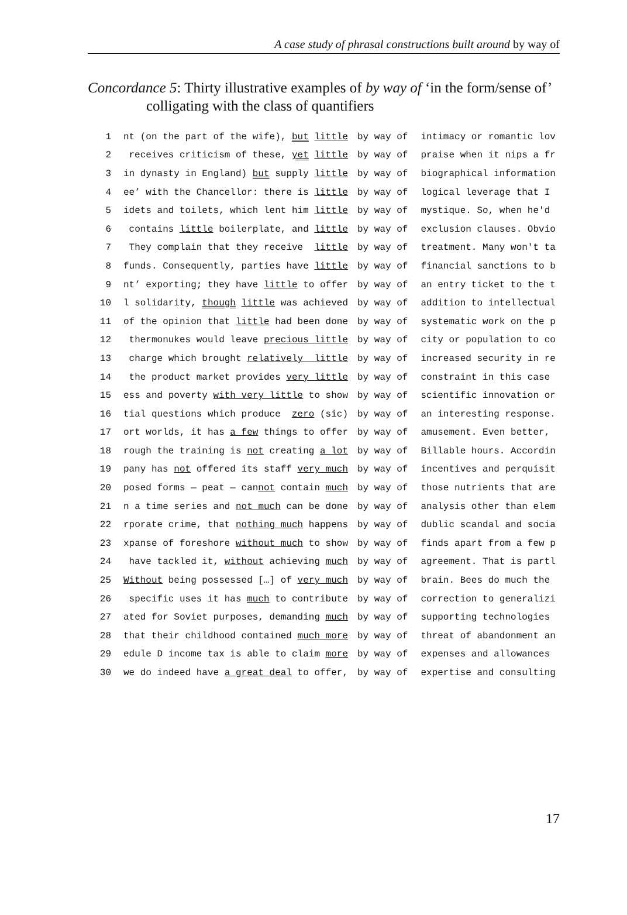A case study of phrasal constructions built around by way of
Concordance 5: Thirty illustrative examples of by way of ‘in the form/sense of’
colligating with the class of quantifiers
| 1 | nt (on the part of the wife), but little | by way of | intimacy or romantic lov |
| 2 | receives criticism of these, yet little | by way of | praise when it nips a fr |
| 3 | in dynasty in England) but supply little | by way of | biographical information |
| 4 | ee’ with the Chancellor: there is little | by way of | logical leverage that I |
| 5 | idets and toilets, which lent him little | by way of | mystique. So, when he'd |
| 6 | contains little boilerplate, and little | by way of | exclusion clauses. Obvio |
| 7 | They complain that they receive little | by way of | treatment. Many won't ta |
| 8 | funds. Consequently, parties have little | by way of | financial sanctions to b |
| 9 | nt’ exporting; they have little to offer | by way of | an entry ticket to the t |
| 10 | l solidarity, though little was achieved | by way of | addition to intellectual |
| 11 | of the opinion that little had been done | by way of | systematic work on the p |
| 12 | thermonukes would leave precious little | by way of | city or population to co |
| 13 | charge which brought relatively little | by way of | increased security in re |
| 14 | the product market provides very little | by way of | constraint in this case |
| 15 | ess and poverty with very little to show | by way of | scientific innovation or |
| 16 | tial questions which produce zero (sic) | by way of | an interesting response. |
| 17 | ort worlds, it has a few things to offer | by way of | amusement. Even better, |
| 18 | rough the training is not creating a lot | by way of | Billable hours. Accordin |
| 19 | pany has not offered its staff very much | by way of | incentives and perquisit |
| 20 | posed forms — peat — can not contain much | by way of | those nutrients that are |
| 21 | n a time series and not much can be done | by way of | analysis other than elem |
| 22 | rporate crime, that nothing much happens | by way of | dublic scandal and socia |
| 23 | xpanse of foreshore without much to show | by way of | finds apart from a few p |
| 24 | have tackled it, without achieving much | by way of | agreement. That is partl |
| 25 | Without being possessed […] of very much | by way of | brain. Bees do much the |
| 26 | specific uses it has much to contribute | by way of | correction to generalizi |
| 27 | ated for Soviet purposes, demanding much | by way of | supporting technologies |
| 28 | that their childhood contained much more | by way of | threat of abandonment an |
| 29 | edule D income tax is able to claim more | by way of | expenses and allowances |
| 30 | we do indeed have a great deal to offer, | by way of | expertise and consulting |
17